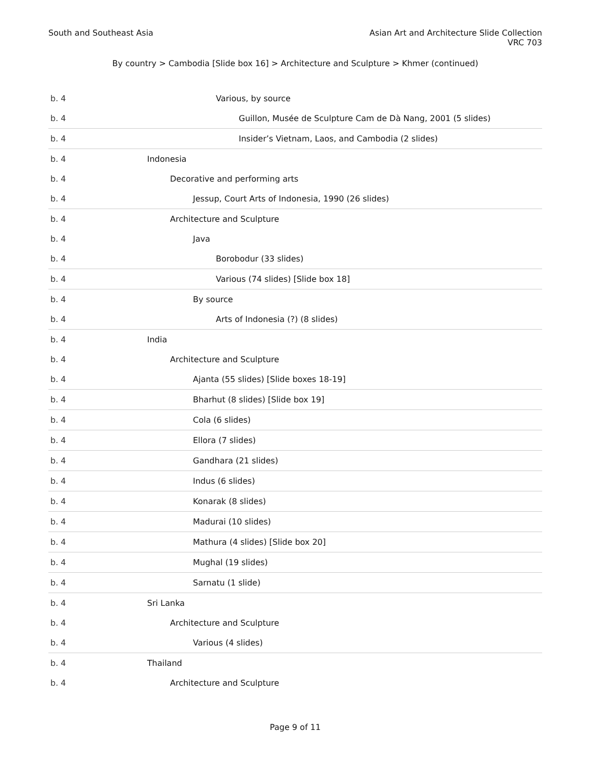South and Southeast Asia Asian Art and Architecture Slide Collection
VRC 703
By country > Cambodia [Slide box 16] > Architecture and Sculpture > Khmer (continued)
| b. 4 | Various, by source |
| b. 4 | Guillon, Musée de Sculpture Cam de Dà Nang, 2001 (5 slides) |
| b. 4 | Insider’s Vietnam, Laos, and Cambodia (2 slides) |
| b. 4 | Indonesia |
| b. 4 | Decorative and performing arts |
| b. 4 | Jessup, Court Arts of Indonesia, 1990 (26 slides) |
| b. 4 | Architecture and Sculpture |
| b. 4 | Java |
| b. 4 | Borobodur (33 slides) |
| b. 4 | Various (74 slides) [Slide box 18] |
| b. 4 | By source |
| b. 4 | Arts of Indonesia (?) (8 slides) |
| b. 4 | India |
| b. 4 | Architecture and Sculpture |
| b. 4 | Ajanta (55 slides) [Slide boxes 18-19] |
| b. 4 | Bharhut (8 slides) [Slide box 19] |
| b. 4 | Cola (6 slides) |
| b. 4 | Ellora (7 slides) |
| b. 4 | Gandhara (21 slides) |
| b. 4 | Indus (6 slides) |
| b. 4 | Konarak (8 slides) |
| b. 4 | Madurai (10 slides) |
| b. 4 | Mathura (4 slides) [Slide box 20] |
| b. 4 | Mughal (19 slides) |
| b. 4 | Sarnatu (1 slide) |
| b. 4 | Sri Lanka |
| b. 4 | Architecture and Sculpture |
| b. 4 | Various (4 slides) |
| b. 4 | Thailand |
| b. 4 | Architecture and Sculpture |
Page 9 of 11